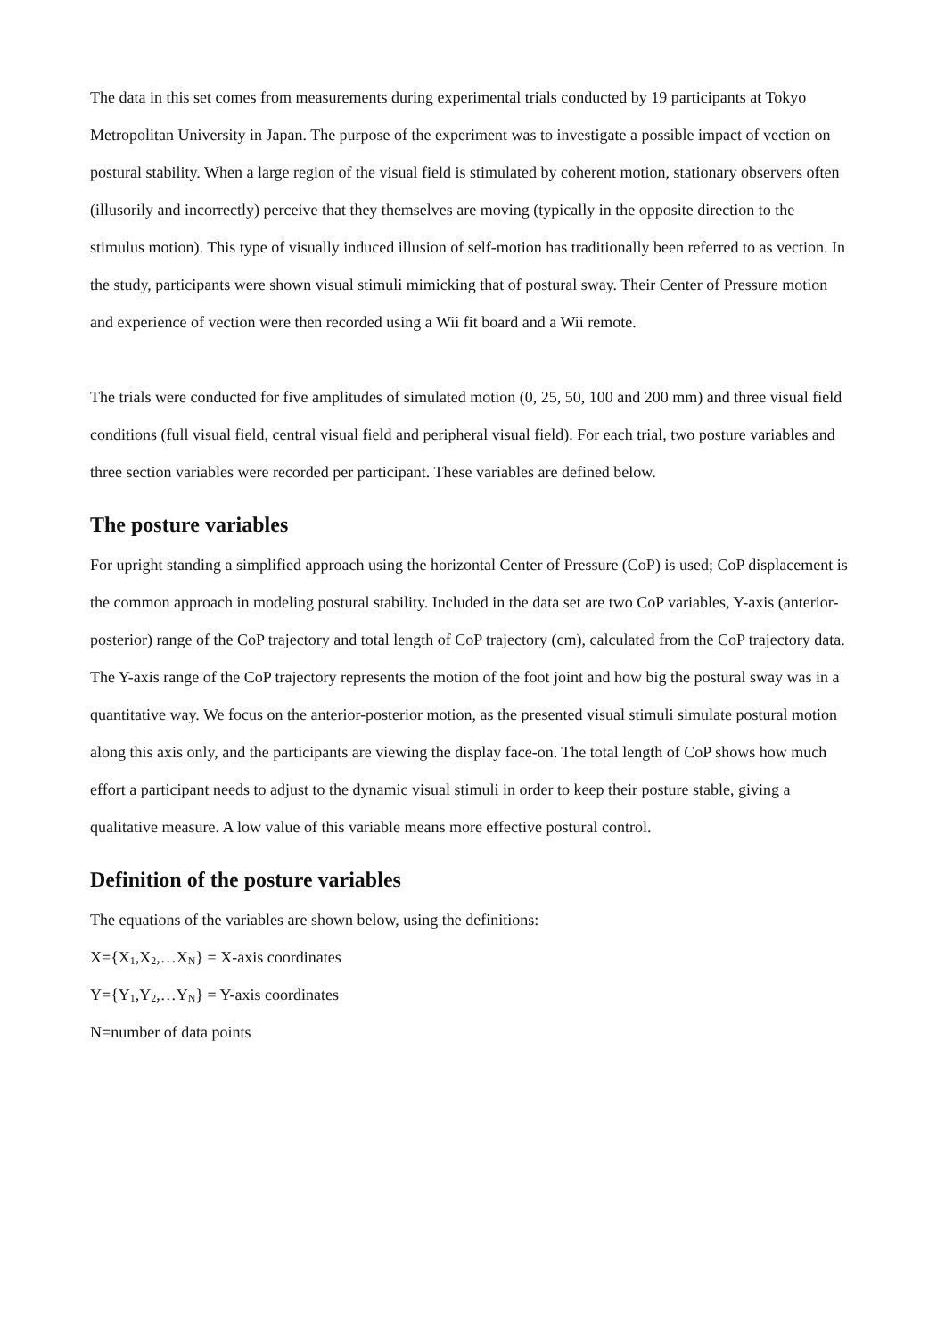The data in this set comes from measurements during experimental trials conducted by 19 participants at Tokyo Metropolitan University in Japan. The purpose of the experiment was to investigate a possible impact of vection on postural stability. When a large region of the visual field is stimulated by coherent motion, stationary observers often (illusorily and incorrectly) perceive that they themselves are moving (typically in the opposite direction to the stimulus motion). This type of visually induced illusion of self-motion has traditionally been referred to as vection. In the study, participants were shown visual stimuli mimicking that of postural sway. Their Center of Pressure motion and experience of vection were then recorded using a Wii fit board and a Wii remote.
The trials were conducted for five amplitudes of simulated motion (0, 25, 50, 100 and 200 mm) and three visual field conditions (full visual field, central visual field and peripheral visual field). For each trial, two posture variables and three section variables were recorded per participant. These variables are defined below.
The posture variables
For upright standing a simplified approach using the horizontal Center of Pressure (CoP) is used; CoP displacement is the common approach in modeling postural stability. Included in the data set are two CoP variables, Y-axis (anterior-posterior) range of the CoP trajectory and total length of CoP trajectory (cm), calculated from the CoP trajectory data. The Y-axis range of the CoP trajectory represents the motion of the foot joint and how big the postural sway was in a quantitative way. We focus on the anterior-posterior motion, as the presented visual stimuli simulate postural motion along this axis only, and the participants are viewing the display face-on. The total length of CoP shows how much effort a participant needs to adjust to the dynamic visual stimuli in order to keep their posture stable, giving a qualitative measure. A low value of this variable means more effective postural control.
Definition of the posture variables
The equations of the variables are shown below, using the definitions:
X={X<sub>1</sub>,X<sub>2</sub>,…X<sub>N</sub>} = X-axis coordinates
Y={Y<sub>1</sub>,Y<sub>2</sub>,…Y<sub>N</sub>} = Y-axis coordinates
N=number of data points